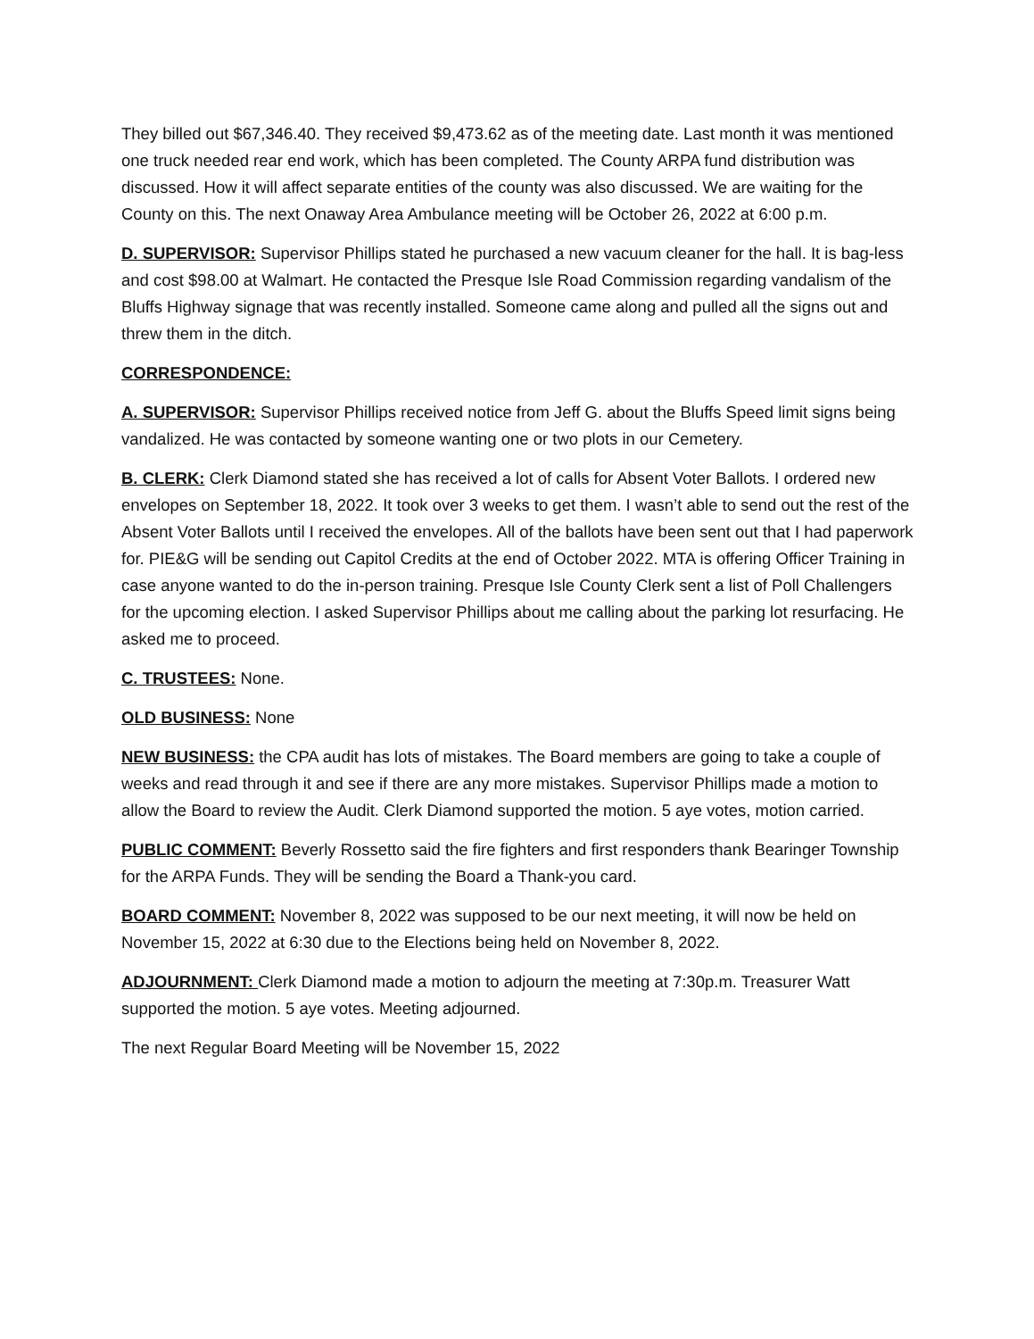They billed out $67,346.40. They received $9,473.62 as of the meeting date. Last month it was mentioned one truck needed rear end work, which has been completed. The County ARPA fund distribution was discussed. How it will affect separate entities of the county was also discussed. We are waiting for the County on this. The next Onaway Area Ambulance meeting will be October 26, 2022 at 6:00 p.m.
D. SUPERVISOR: Supervisor Phillips stated he purchased a new vacuum cleaner for the hall. It is bag-less and cost $98.00 at Walmart. He contacted the Presque Isle Road Commission regarding vandalism of the Bluffs Highway signage that was recently installed. Someone came along and pulled all the signs out and threw them in the ditch.
CORRESPONDENCE:
A. SUPERVISOR: Supervisor Phillips received notice from Jeff G. about the Bluffs Speed limit signs being vandalized. He was contacted by someone wanting one or two plots in our Cemetery.
B. CLERK: Clerk Diamond stated she has received a lot of calls for Absent Voter Ballots. I ordered new envelopes on September 18, 2022. It took over 3 weeks to get them. I wasn’t able to send out the rest of the Absent Voter Ballots until I received the envelopes. All of the ballots have been sent out that I had paperwork for. PIE&G will be sending out Capitol Credits at the end of October 2022. MTA is offering Officer Training in case anyone wanted to do the in-person training. Presque Isle County Clerk sent a list of Poll Challengers for the upcoming election. I asked Supervisor Phillips about me calling about the parking lot resurfacing. He asked me to proceed.
C. TRUSTEES: None.
OLD BUSINESS: None
NEW BUSINESS: the CPA audit has lots of mistakes. The Board members are going to take a couple of weeks and read through it and see if there are any more mistakes. Supervisor Phillips made a motion to allow the Board to review the Audit. Clerk Diamond supported the motion. 5 aye votes, motion carried.
PUBLIC COMMENT: Beverly Rossetto said the fire fighters and first responders thank Bearinger Township for the ARPA Funds. They will be sending the Board a Thank-you card.
BOARD COMMENT: November 8, 2022 was supposed to be our next meeting, it will now be held on November 15, 2022 at 6:30 due to the Elections being held on November 8, 2022.
ADJOURNMENT: Clerk Diamond made a motion to adjourn the meeting at 7:30p.m. Treasurer Watt supported the motion. 5 aye votes. Meeting adjourned.
The next Regular Board Meeting will be November 15, 2022